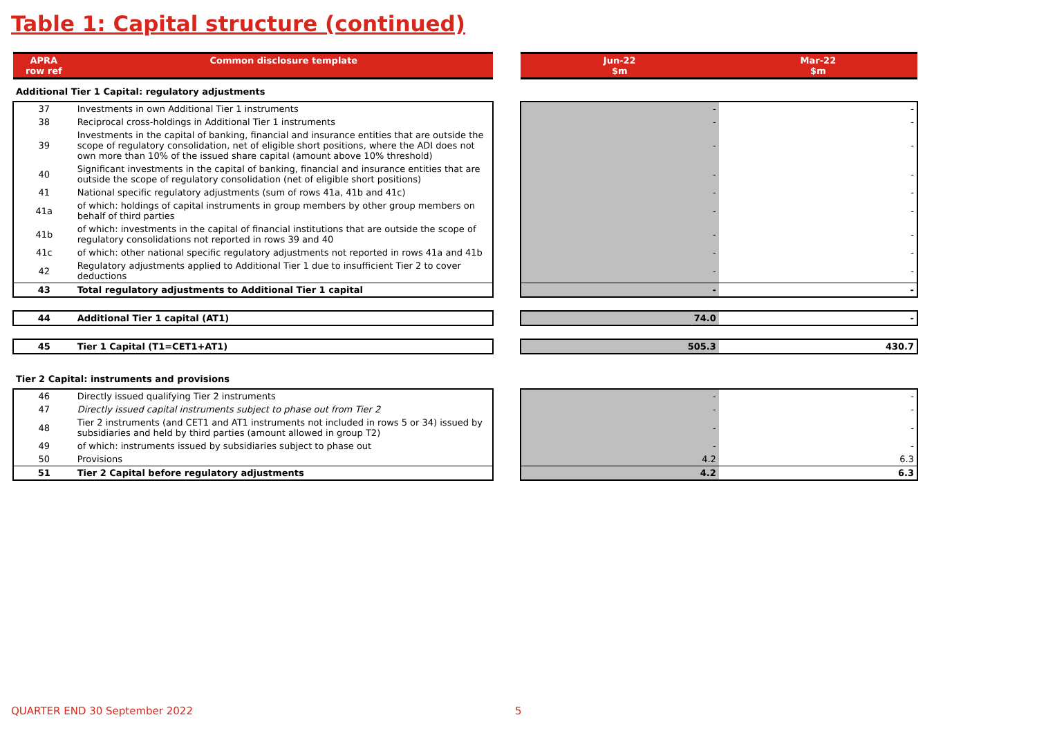Table 1: Capital structure (continued)
| APRA row ref | Common disclosure template | | Jun-22 $m | Mar-22 $m |
| --- | --- | --- | --- | --- |
| Additional Tier 1 Capital: regulatory adjustments | | | | |
| 37 | Investments in own Additional Tier 1 instruments | | - | - |
| 38 | Reciprocal cross-holdings in Additional Tier 1 instruments | | - | - |
| 39 | Investments in the capital of banking, financial and insurance entities that are outside the scope of regulatory consolidation, net of eligible short positions, where the ADI does not own more than 10% of the issued share capital (amount above 10% threshold) | | - | - |
| 40 | Significant investments in the capital of banking, financial and insurance entities that are outside the scope of regulatory consolidation (net of eligible short positions) | | - | - |
| 41 | National specific regulatory adjustments (sum of rows 41a, 41b and 41c) | | - | - |
| 41a | of which: holdings of capital instruments in group members by other group members on behalf of third parties | | - | - |
| 41b | of which: investments in the capital of financial institutions that are outside the scope of regulatory consolidations not reported in rows 39 and 40 | | - | - |
| 41c | of which: other national specific regulatory adjustments not reported in rows 41a and 41b | | - | - |
| 42 | Regulatory adjustments applied to Additional Tier 1 due to insufficient Tier 2 to cover deductions | | - | - |
| 43 | Total regulatory adjustments to Additional Tier 1 capital | | - | - |
| 44 | Additional Tier 1 capital (AT1) | | 74.0 | - |
| 45 | Tier 1 Capital (T1=CET1+AT1) | | 505.3 | 430.7 |
| Tier 2 Capital: instruments and provisions | | | | |
| 46 | Directly issued qualifying Tier 2 instruments | | - | - |
| 47 | Directly issued capital instruments subject to phase out from Tier 2 | | - | - |
| 48 | Tier 2 instruments (and CET1 and AT1 instruments not included in rows 5 or 34) issued by subsidiaries and held by third parties (amount allowed in group T2) | | - | - |
| 49 | of which: instruments issued by subsidiaries subject to phase out | | - | - |
| 50 | Provisions | | 4.2 | 6.3 |
| 51 | Tier 2 Capital before regulatory adjustments | | 4.2 | 6.3 |
QUARTER END 30 September 2022 5